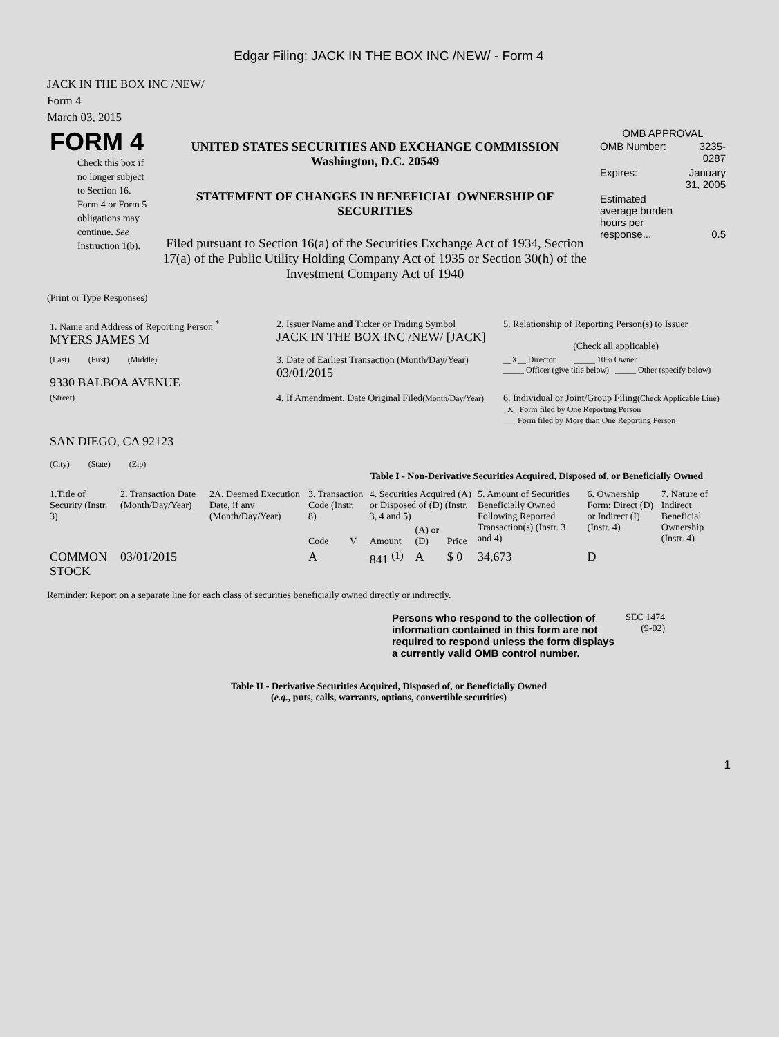Edgar Filing: JACK IN THE BOX INC /NEW/ - Form 4
JACK IN THE BOX INC /NEW/
Form 4
March 03, 2015
| FORM 4 Check this box if no longer subject to Section 16. Form 4 or Form 5 obligations may continue. See Instruction 1(b). | UNITED STATES SECURITIES AND EXCHANGE COMMISSION Washington, D.C. 20549 STATEMENT OF CHANGES IN BENEFICIAL OWNERSHIP OF SECURITIES Filed pursuant to Section 16(a) of the Securities Exchange Act of 1934, Section 17(a) of the Public Utility Holding Company Act of 1935 or Section 30(h) of the Investment Company Act of 1940 | OMB APPROVAL / OMB Number: / 3235-0287 / / Expires: / January 31, 2005 / / Estimated average burden hours per response... / 0.5 / |
(Print or Type Responses)
| 1. Name and Address of Reporting Person <sup>*</sup> MYERS JAMES M | 2. Issuer Name and Ticker or Trading Symbol JACK IN THE BOX INC /NEW/ [JACK] | 5. Relationship of Reporting Person(s) to Issuer (Check all applicable) |
| (Last) (First) (Middle) 9330 BALBOA AVENUE | 3. Date of Earliest Transaction (Month/Day/Year) 03/01/2015 | __X__ Director _____ 10% Owner _____ Officer (give title below) _____ Other (specify below) |
| (Street) SAN DIEGO, CA 92123 (City) (State) (Zip) | 4. If Amendment, Date Original Filed (Month/Day/Year) | 6. Individual or Joint/Group Filing (Check Applicable Line) _X_ Form filed by One Reporting Person ___ Form filed by More than One Reporting Person |
Table I - Non-Derivative Securities Acquired, Disposed of, or Beneficially Owned
| 1.Title of Security (Instr. 3) | 2. Transaction Date (Month/Day/Year) | 2A. Deemed Execution Date, if any (Month/Day/Year) | 3. Transaction Code (Instr. 8) | | 4. Securities Acquired (A) or Disposed of (D) (Instr. 3, 4 and 5) | | | 5. Amount of Securities Beneficially Owned Following Reported Transaction(s) (Instr. 3 and 4) | 6. Ownership Form: Direct (D) or Indirect (I) (Instr. 4) | 7. Nature of Indirect Beneficial Ownership (Instr. 4) |
| --- | --- | --- | --- | --- | --- | --- | --- | --- | --- | --- |
| | | | Code | V | Amount | (A) or (D) | Price | | | |
| COMMON STOCK | 03/01/2015 | | A | | 841 <sup>(1)</sup> | A | $ 0 | 34,673 | D | |
Reminder: Report on a separate line for each class of securities beneficially owned directly or indirectly.
| Persons who respond to the collection of information contained in this form are not required to respond unless the form displays a currently valid OMB control number. | SEC 1474 (9-02) |
Table II - Derivative Securities Acquired, Disposed of, or Beneficially Owned
(e.g., puts, calls, warrants, options, convertible securities)
1